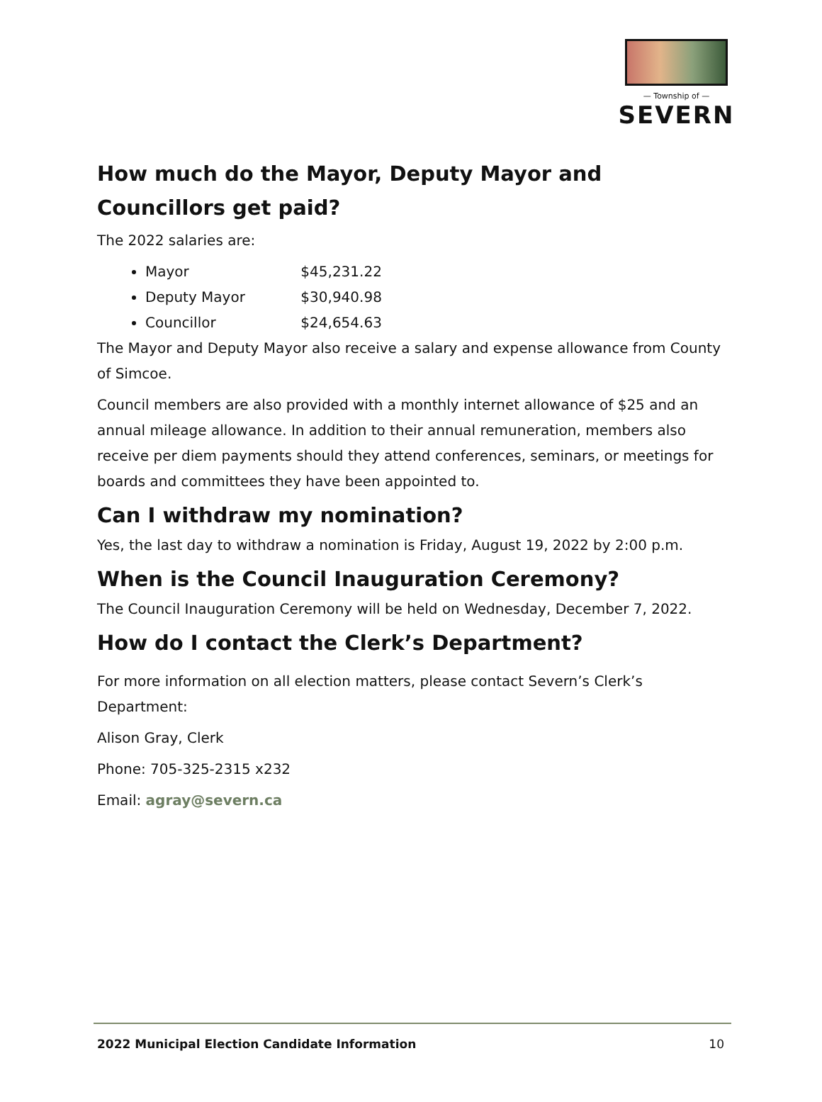— Township of —
SEVERN
How much do the Mayor, Deputy Mayor and Councillors get paid?
The 2022 salaries are:
Mayor $45,231.22
Deputy Mayor $30,940.98
Councillor $24,654.63
The Mayor and Deputy Mayor also receive a salary and expense allowance from County of Simcoe.
Council members are also provided with a monthly internet allowance of $25 and an annual mileage allowance. In addition to their annual remuneration, members also receive per diem payments should they attend conferences, seminars, or meetings for boards and committees they have been appointed to.
Can I withdraw my nomination?
Yes, the last day to withdraw a nomination is Friday, August 19, 2022 by 2:00 p.m.
When is the Council Inauguration Ceremony?
The Council Inauguration Ceremony will be held on Wednesday, December 7, 2022.
How do I contact the Clerk’s Department?
For more information on all election matters, please contact Severn’s Clerk’s Department:
Alison Gray, Clerk
Phone: 705-325-2315 x232
Email: agray@severn.ca
2022 Municipal Election Candidate Information 10